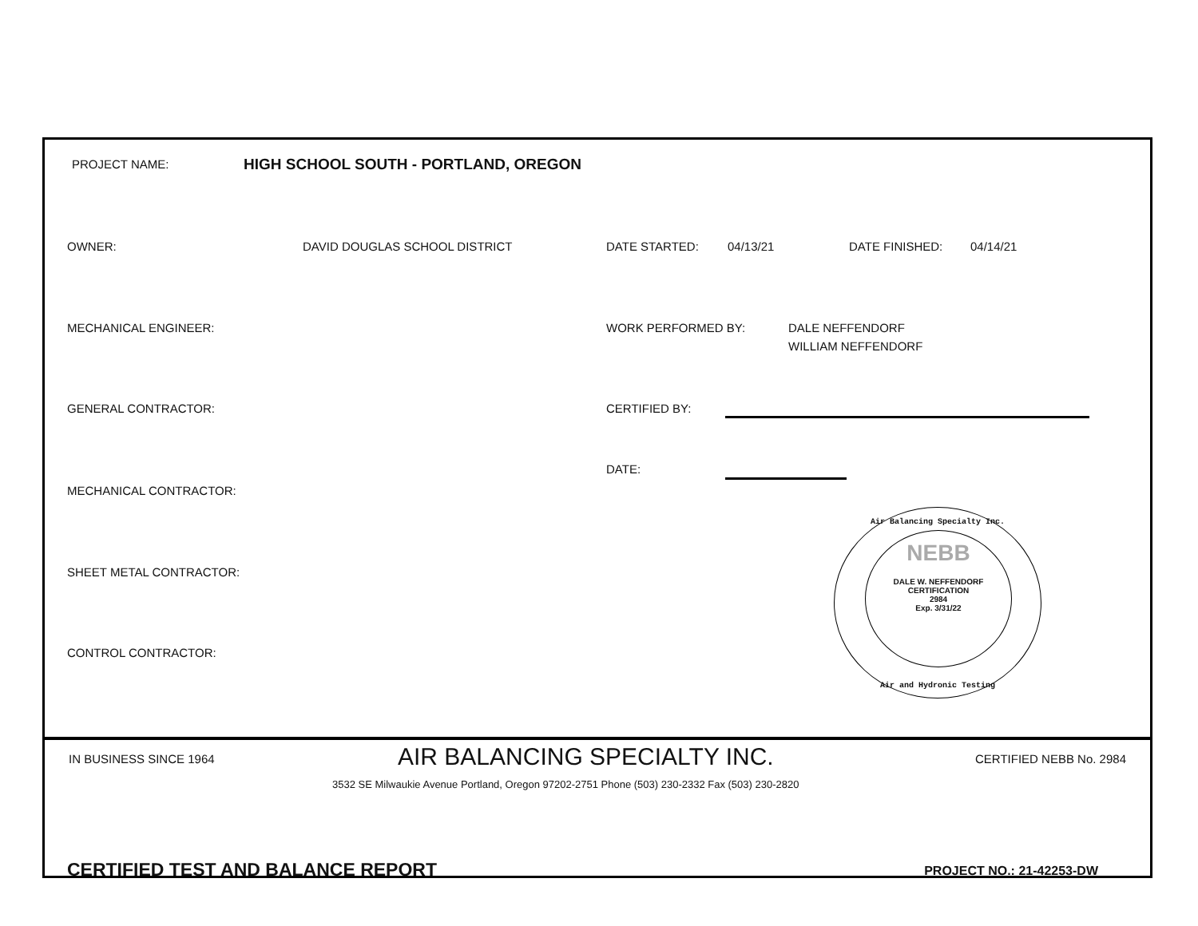PROJECT NAME:
HIGH SCHOOL SOUTH - PORTLAND, OREGON
OWNER: DAVID DOUGLAS SCHOOL DISTRICT DATE STARTED: 04/13/21 DATE FINISHED: 04/14/21
MECHANICAL ENGINEER: WORK PERFORMED BY: DALE NEFFENDORF
WILLIAM NEFFENDORF
GENERAL CONTRACTOR: CERTIFIED BY:
DATE:
MECHANICAL CONTRACTOR:
SHEET METAL CONTRACTOR:
CONTROL CONTRACTOR:
Air Balancing Specialty Inc.
NEBB
DALE W. NEFFENDORF
CERTIFICATION
2984
Exp. 3/31/22
Air and Hydronic Testing
IN BUSINESS SINCE 1964
AIR BALANCING SPECIALTY INC.
CERTIFIED NEBB No. 2984
3532 SE Milwaukie Avenue Portland, Oregon 97202-2751 Phone (503) 230-2332 Fax (503) 230-2820
CERTIFIED TEST AND BALANCE REPORT
PROJECT NO.: 21-42253-DW